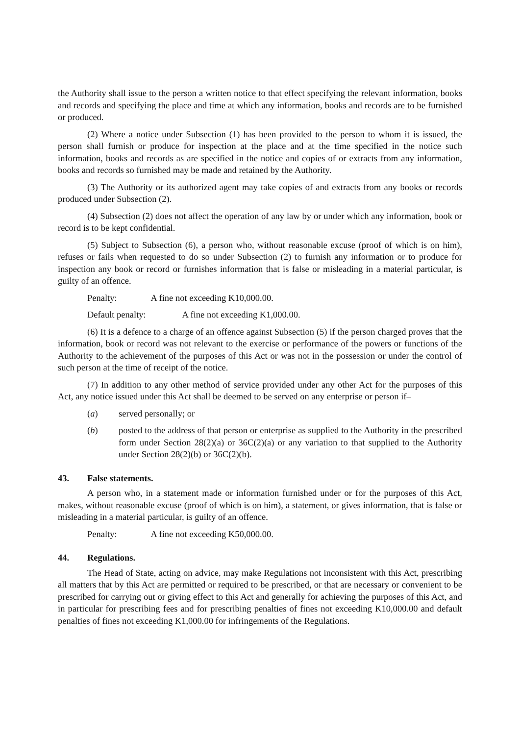the Authority shall issue to the person a written notice to that effect specifying the relevant information, books and records and specifying the place and time at which any information, books and records are to be furnished or produced.
(2) Where a notice under Subsection (1) has been provided to the person to whom it is issued, the person shall furnish or produce for inspection at the place and at the time specified in the notice such information, books and records as are specified in the notice and copies of or extracts from any information, books and records so furnished may be made and retained by the Authority.
(3) The Authority or its authorized agent may take copies of and extracts from any books or records produced under Subsection (2).
(4) Subsection (2) does not affect the operation of any law by or under which any information, book or record is to be kept confidential.
(5) Subject to Subsection (6), a person who, without reasonable excuse (proof of which is on him), refuses or fails when requested to do so under Subsection (2) to furnish any information or to produce for inspection any book or record or furnishes information that is false or misleading in a material particular, is guilty of an offence.
Penalty: A fine not exceeding K10,000.00.
Default penalty: A fine not exceeding K1,000.00.
(6) It is a defence to a charge of an offence against Subsection (5) if the person charged proves that the information, book or record was not relevant to the exercise or performance of the powers or functions of the Authority to the achievement of the purposes of this Act or was not in the possession or under the control of such person at the time of receipt of the notice.
(7) In addition to any other method of service provided under any other Act for the purposes of this Act, any notice issued under this Act shall be deemed to be served on any enterprise or person if–
(a) served personally; or
(b) posted to the address of that person or enterprise as supplied to the Authority in the prescribed form under Section 28(2)(a) or 36C(2)(a) or any variation to that supplied to the Authority under Section 28(2)(b) or 36C(2)(b).
43. False statements.
A person who, in a statement made or information furnished under or for the purposes of this Act, makes, without reasonable excuse (proof of which is on him), a statement, or gives information, that is false or misleading in a material particular, is guilty of an offence.
Penalty: A fine not exceeding K50,000.00.
44. Regulations.
The Head of State, acting on advice, may make Regulations not inconsistent with this Act, prescribing all matters that by this Act are permitted or required to be prescribed, or that are necessary or convenient to be prescribed for carrying out or giving effect to this Act and generally for achieving the purposes of this Act, and in particular for prescribing fees and for prescribing penalties of fines not exceeding K10,000.00 and default penalties of fines not exceeding K1,000.00 for infringements of the Regulations.